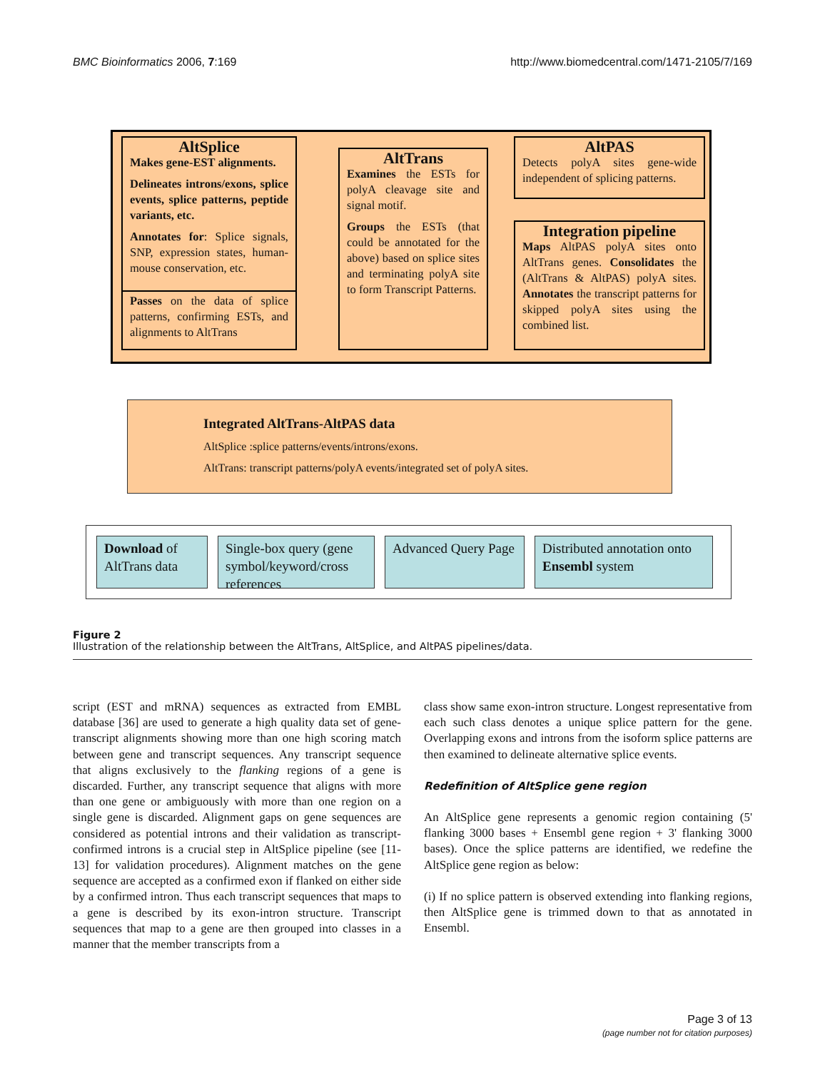BMC Bioinformatics 2006, 7:169 http://www.biomedcentral.com/1471-2105/7/169
AltSplice
Makes gene-EST alignments.
Delineates introns/exons, splice events, splice patterns, peptide variants, etc.
Annotates for: Splice signals, SNP, expression states, human-mouse conservation, etc.
Passes on the data of splice patterns, confirming ESTs, and alignments to AltTrans
AltTrans
Examines the ESTs for polyA cleavage site and signal motif.
Groups the ESTs (that could be annotated for the above) based on splice sites and terminating polyA site to form Transcript Patterns.
AltPAS
Detects polyA sites gene-wide independent of splicing patterns.
Integration pipeline
Maps AltPAS polyA sites onto AltTrans genes. Consolidates the (AltTrans & AltPAS) polyA sites. Annotates the transcript patterns for skipped polyA sites using the combined list.
Integrated AltTrans-AltPAS data
AltSplice :splice patterns/events/introns/exons.
AltTrans: transcript patterns/polyA events/integrated set of polyA sites.
Download of AltTrans data
Single-box query (gene symbol/keyword/cross references
Advanced Query Page
Distributed annotation onto Ensembl system
Figure 2
Illustration of the relationship between the AltTrans, AltSplice, and AltPAS pipelines/data.
script (EST and mRNA) sequences as extracted from EMBL database [36] are used to generate a high quality data set of gene-transcript alignments showing more than one high scoring match between gene and transcript sequences. Any transcript sequence that aligns exclusively to the flanking regions of a gene is discarded. Further, any transcript sequence that aligns with more than one gene or ambiguously with more than one region on a single gene is discarded. Alignment gaps on gene sequences are considered as potential introns and their validation as transcript-confirmed introns is a crucial step in AltSplice pipeline (see [11-13] for validation procedures). Alignment matches on the gene sequence are accepted as a confirmed exon if flanked on either side by a confirmed intron. Thus each transcript sequences that maps to a gene is described by its exon-intron structure. Transcript sequences that map to a gene are then grouped into classes in a manner that the member transcripts from a
class show same exon-intron structure. Longest representative from each such class denotes a unique splice pattern for the gene. Overlapping exons and introns from the isoform splice patterns are then examined to delineate alternative splice events.
Redefinition of AltSplice gene region
An AltSplice gene represents a genomic region containing (5' flanking 3000 bases + Ensembl gene region + 3' flanking 3000 bases). Once the splice patterns are identified, we redefine the AltSplice gene region as below:
(i) If no splice pattern is observed extending into flanking regions, then AltSplice gene is trimmed down to that as annotated in Ensembl.
Page 3 of 13
(page number not for citation purposes)